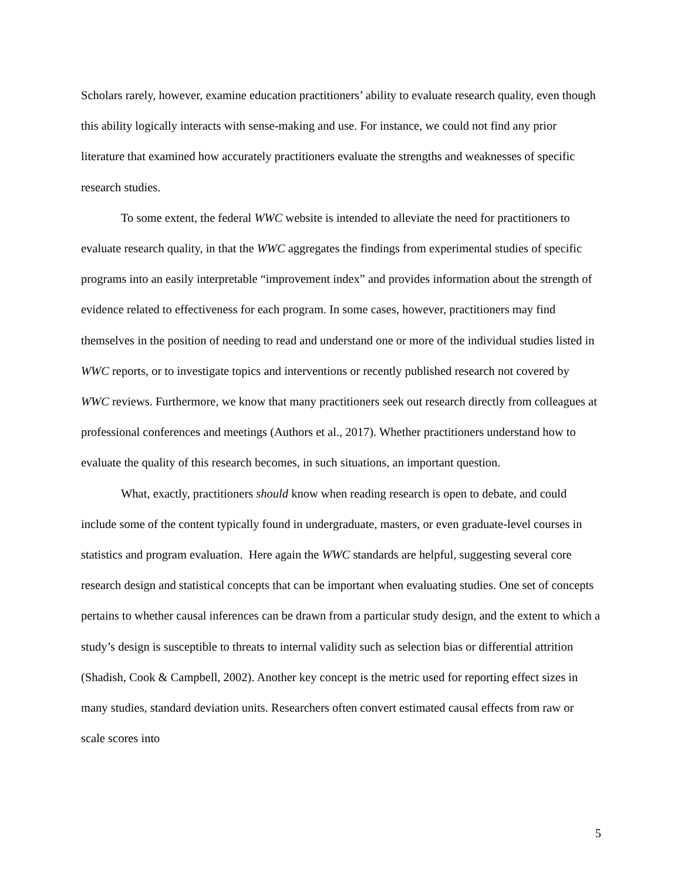Scholars rarely, however, examine education practitioners’ ability to evaluate research quality, even though this ability logically interacts with sense-making and use. For instance, we could not find any prior literature that examined how accurately practitioners evaluate the strengths and weaknesses of specific research studies.
To some extent, the federal WWC website is intended to alleviate the need for practitioners to evaluate research quality, in that the WWC aggregates the findings from experimental studies of specific programs into an easily interpretable “improvement index” and provides information about the strength of evidence related to effectiveness for each program. In some cases, however, practitioners may find themselves in the position of needing to read and understand one or more of the individual studies listed in WWC reports, or to investigate topics and interventions or recently published research not covered by WWC reviews. Furthermore, we know that many practitioners seek out research directly from colleagues at professional conferences and meetings (Authors et al., 2017). Whether practitioners understand how to evaluate the quality of this research becomes, in such situations, an important question.
What, exactly, practitioners should know when reading research is open to debate, and could include some of the content typically found in undergraduate, masters, or even graduate-level courses in statistics and program evaluation. Here again the WWC standards are helpful, suggesting several core research design and statistical concepts that can be important when evaluating studies. One set of concepts pertains to whether causal inferences can be drawn from a particular study design, and the extent to which a study’s design is susceptible to threats to internal validity such as selection bias or differential attrition (Shadish, Cook & Campbell, 2002). Another key concept is the metric used for reporting effect sizes in many studies, standard deviation units. Researchers often convert estimated causal effects from raw or scale scores into
5